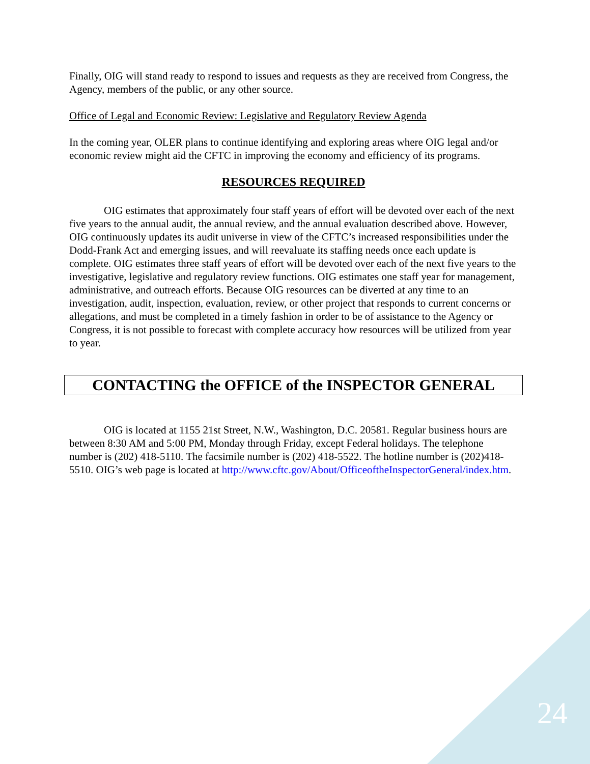Finally, OIG will stand ready to respond to issues and requests as they are received from Congress, the Agency, members of the public, or any other source.
Office of Legal and Economic Review: Legislative and Regulatory Review Agenda
In the coming year, OLER plans to continue identifying and exploring areas where OIG legal and/or economic review might aid the CFTC in improving the economy and efficiency of its programs.
RESOURCES REQUIRED
OIG estimates that approximately four staff years of effort will be devoted over each of the next five years to the annual audit, the annual review, and the annual evaluation described above. However, OIG continuously updates its audit universe in view of the CFTC’s increased responsibilities under the Dodd-Frank Act and emerging issues, and will reevaluate its staffing needs once each update is complete. OIG estimates three staff years of effort will be devoted over each of the next five years to the investigative, legislative and regulatory review functions. OIG estimates one staff year for management, administrative, and outreach efforts. Because OIG resources can be diverted at any time to an investigation, audit, inspection, evaluation, review, or other project that responds to current concerns or allegations, and must be completed in a timely fashion in order to be of assistance to the Agency or Congress, it is not possible to forecast with complete accuracy how resources will be utilized from year to year.
CONTACTING the OFFICE of the INSPECTOR GENERAL
OIG is located at 1155 21st Street, N.W., Washington, D.C. 20581. Regular business hours are between 8:30 AM and 5:00 PM, Monday through Friday, except Federal holidays. The telephone number is (202) 418-5110. The facsimile number is (202) 418-5522. The hotline number is (202)418-5510. OIG’s web page is located at http://www.cftc.gov/About/OfficeoftheInspectorGeneral/index.htm.
24